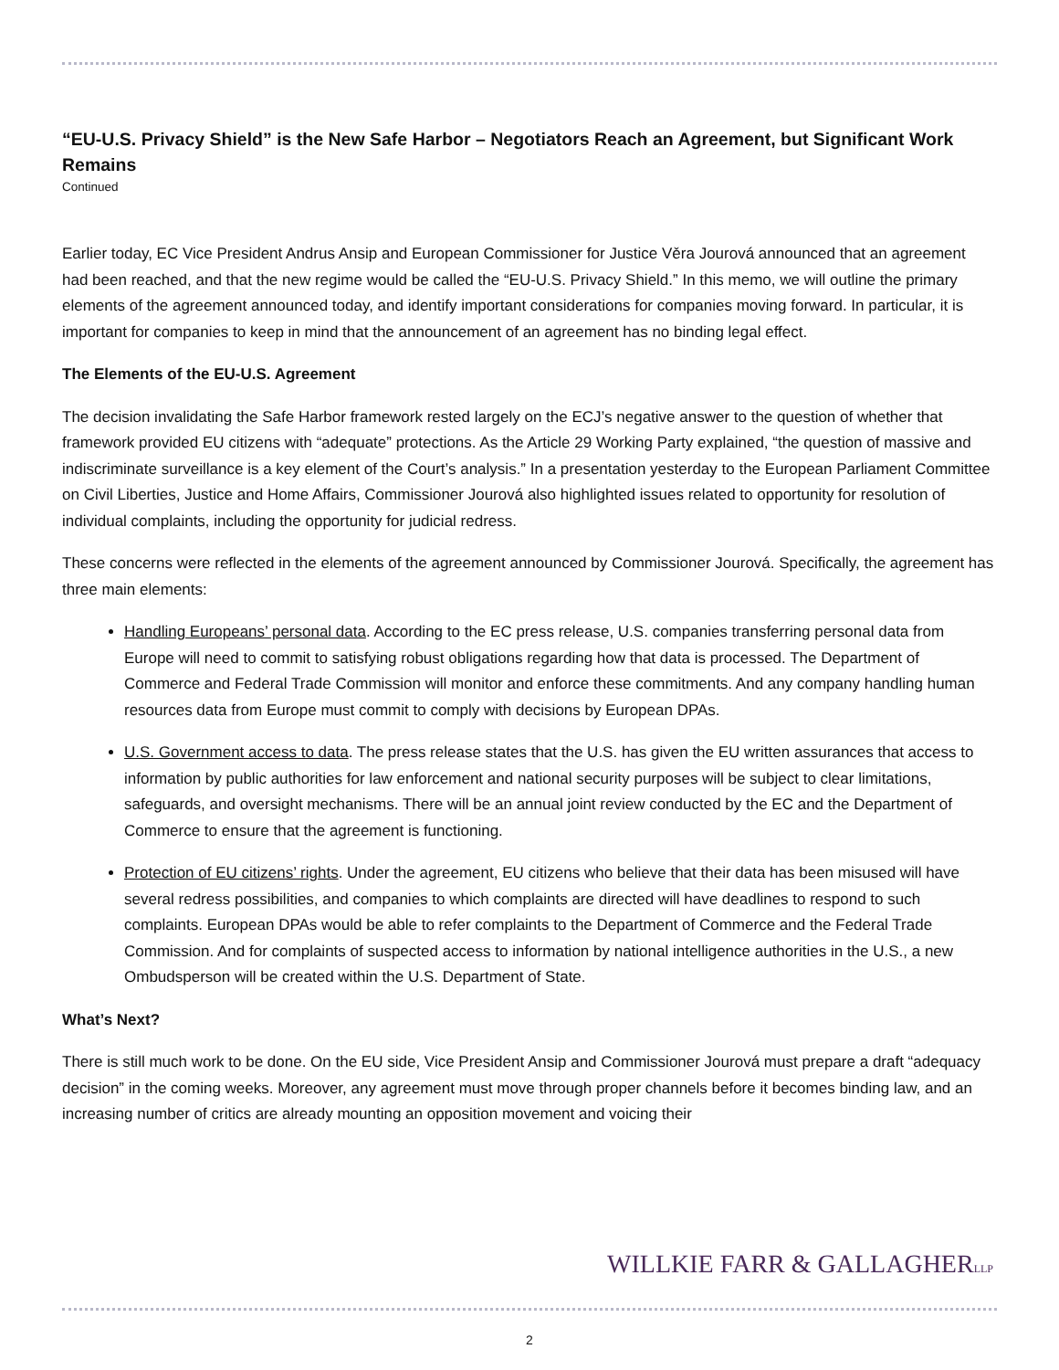“EU-U.S. Privacy Shield” is the New Safe Harbor – Negotiators Reach an Agreement, but Significant Work Remains
Continued
Earlier today, EC Vice President Andrus Ansip and European Commissioner for Justice Věra Jourová announced that an agreement had been reached, and that the new regime would be called the “EU-U.S. Privacy Shield.” In this memo, we will outline the primary elements of the agreement announced today, and identify important considerations for companies moving forward. In particular, it is important for companies to keep in mind that the announcement of an agreement has no binding legal effect.
The Elements of the EU-U.S. Agreement
The decision invalidating the Safe Harbor framework rested largely on the ECJ’s negative answer to the question of whether that framework provided EU citizens with “adequate” protections. As the Article 29 Working Party explained, “the question of massive and indiscriminate surveillance is a key element of the Court’s analysis.” In a presentation yesterday to the European Parliament Committee on Civil Liberties, Justice and Home Affairs, Commissioner Jourová also highlighted issues related to opportunity for resolution of individual complaints, including the opportunity for judicial redress.
These concerns were reflected in the elements of the agreement announced by Commissioner Jourová. Specifically, the agreement has three main elements:
Handling Europeans’ personal data. According to the EC press release, U.S. companies transferring personal data from Europe will need to commit to satisfying robust obligations regarding how that data is processed. The Department of Commerce and Federal Trade Commission will monitor and enforce these commitments. And any company handling human resources data from Europe must commit to comply with decisions by European DPAs.
U.S. Government access to data. The press release states that the U.S. has given the EU written assurances that access to information by public authorities for law enforcement and national security purposes will be subject to clear limitations, safeguards, and oversight mechanisms. There will be an annual joint review conducted by the EC and the Department of Commerce to ensure that the agreement is functioning.
Protection of EU citizens’ rights. Under the agreement, EU citizens who believe that their data has been misused will have several redress possibilities, and companies to which complaints are directed will have deadlines to respond to such complaints. European DPAs would be able to refer complaints to the Department of Commerce and the Federal Trade Commission. And for complaints of suspected access to information by national intelligence authorities in the U.S., a new Ombudsperson will be created within the U.S. Department of State.
What’s Next?
There is still much work to be done. On the EU side, Vice President Ansip and Commissioner Jourová must prepare a draft “adequacy decision” in the coming weeks. Moreover, any agreement must move through proper channels before it becomes binding law, and an increasing number of critics are already mounting an opposition movement and voicing their
WILLKIE FARR & GALLAGHERLLP
2